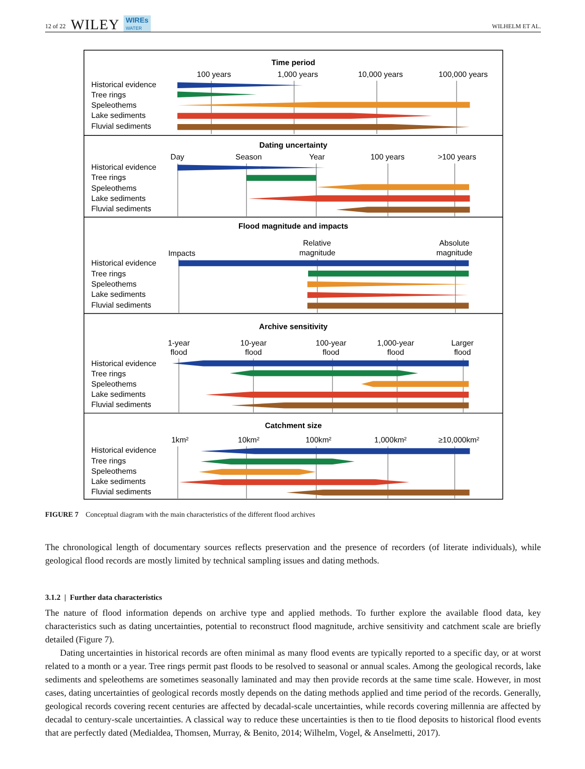12 of 22 WILEY WIREs
WATER WILHELM ET AL.
Time period
Dating uncertainty
Flood magnitude and impacts
Archive sensitivity
Catchment size
100 years
1,000 years
10,000 years
100,000 years
Day
Season
Year
100 years
>100 years
Impacts
Relative
magnitude
Absolute
magnitude
1-year
flood
10-year
flood
100-year
flood
1,000-year
flood
Larger
flood
1km²
10km²
100km²
1,000km²
≥10,000km²
Historical evidence
Tree rings
Speleothems
Lake sediments
Fluvial sediments
Historical evidence
Tree rings
Speleothems
Lake sediments
Fluvial sediments
Historical evidence
Tree rings
Speleothems
Lake sediments
Fluvial sediments
Historical evidence
Tree rings
Speleothems
Lake sediments
Fluvial sediments
Historical evidence
Tree rings
Speleothems
Lake sediments
Fluvial sediments
FIGURE 7 Conceptual diagram with the main characteristics of the different flood archives
The chronological length of documentary sources reflects preservation and the presence of recorders (of literate individuals), while geological flood records are mostly limited by technical sampling issues and dating methods.
3.1.2 | Further data characteristics
The nature of flood information depends on archive type and applied methods. To further explore the available flood data, key characteristics such as dating uncertainties, potential to reconstruct flood magnitude, archive sensitivity and catchment scale are briefly detailed (Figure 7).
Dating uncertainties in historical records are often minimal as many flood events are typically reported to a specific day, or at worst related to a month or a year. Tree rings permit past floods to be resolved to seasonal or annual scales. Among the geological records, lake sediments and speleothems are sometimes seasonally laminated and may then provide records at the same time scale. However, in most cases, dating uncertainties of geological records mostly depends on the dating methods applied and time period of the records. Generally, geological records covering recent centuries are affected by decadal-scale uncertainties, while records covering millennia are affected by decadal to century-scale uncertainties. A classical way to reduce these uncertainties is then to tie flood deposits to historical flood events that are perfectly dated (Medialdea, Thomsen, Murray, & Benito, 2014; Wilhelm, Vogel, & Anselmetti, 2017).